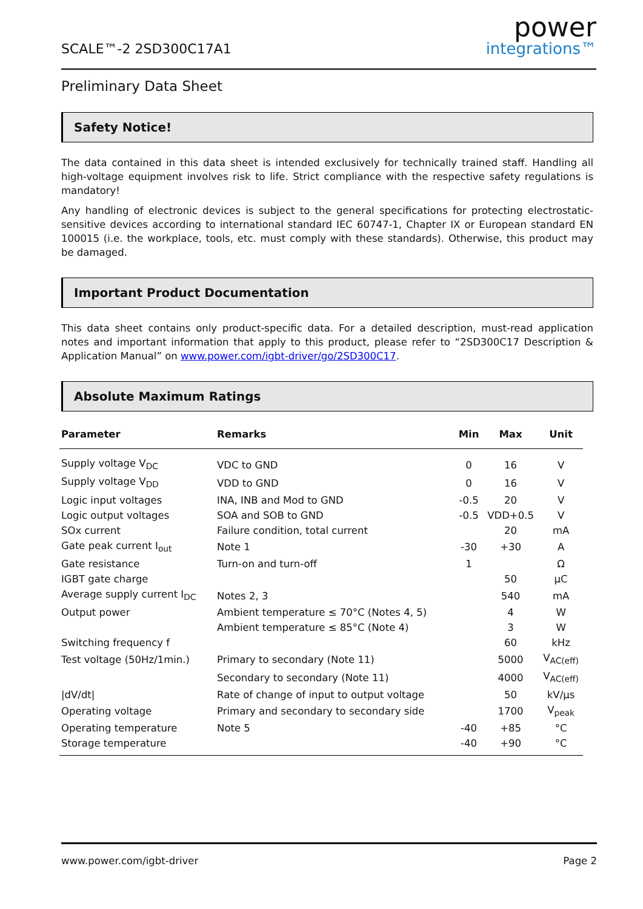SCALE™-2 2SD300C17A1
power
integrations™
Preliminary Data Sheet
Safety Notice!
The data contained in this data sheet is intended exclusively for technically trained staff. Handling all high-voltage equipment involves risk to life. Strict compliance with the respective safety regulations is mandatory!
Any handling of electronic devices is subject to the general specifications for protecting electrostatic-sensitive devices according to international standard IEC 60747-1, Chapter IX or European standard EN 100015 (i.e. the workplace, tools, etc. must comply with these standards). Otherwise, this product may be damaged.
Important Product Documentation
This data sheet contains only product-specific data. For a detailed description, must-read application notes and important information that apply to this product, please refer to “2SD300C17 Description & Application Manual” on www.power.com/igbt-driver/go/2SD300C17.
Absolute Maximum Ratings
| Parameter | Remarks | Min | Max | Unit |
| --- | --- | --- | --- | --- |
| Supply voltage V<sub>DC</sub> | VDC to GND | 0 | 16 | V |
| Supply voltage V<sub>DD</sub> | VDD to GND | 0 | 16 | V |
| Logic input voltages | INA, INB and Mod to GND | -0.5 | 20 | V |
| Logic output voltages | SOA and SOB to GND | -0.5 | VDD+0.5 | V |
| SOx current | Failure condition, total current | | 20 | mA |
| Gate peak current I<sub>out</sub> | Note 1 | -30 | +30 | A |
| Gate resistance | Turn-on and turn-off | 1 | | Ω |
| IGBT gate charge | | | 50 | µC |
| Average supply current I<sub>DC</sub> | Notes 2, 3 | | 540 | mA |
| Output power | Ambient temperature ≤ 70°C (Notes 4, 5) | | 4 | W |
| | Ambient temperature ≤ 85°C (Note 4) | | 3 | W |
| Switching frequency f | | | 60 | kHz |
| Test voltage (50Hz/1min.) | Primary to secondary (Note 11) | | 5000 | V<sub>AC(eff)</sub> |
| | Secondary to secondary (Note 11) | | 4000 | V<sub>AC(eff)</sub> |
| /dV/dt/ | Rate of change of input to output voltage | | 50 | kV/µs |
| Operating voltage | Primary and secondary to secondary side | | 1700 | V<sub>peak</sub> |
| Operating temperature | Note 5 | -40 | +85 | °C |
| Storage temperature | | -40 | +90 | °C |
www.power.com/igbt-driver Page 2